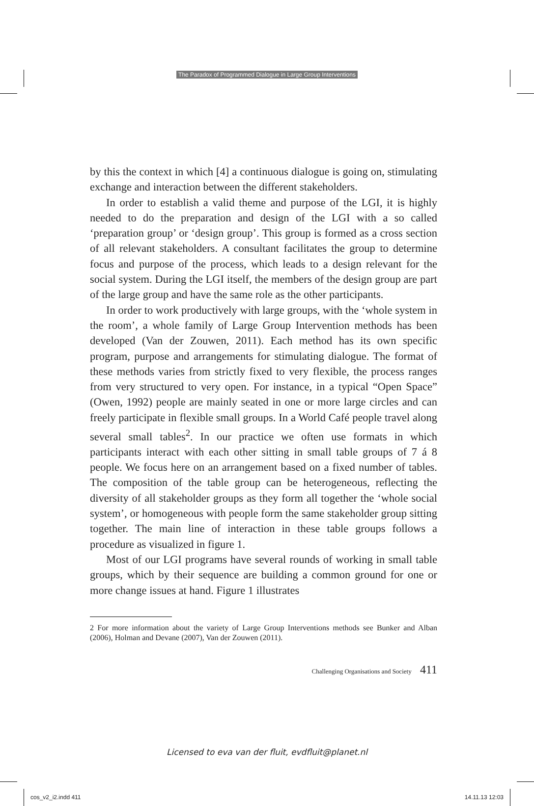The Paradox of Programmed Dialogue in Large Group Interventions
by this the context in which [4] a continuous dialogue is going on, stimulating exchange and interaction between the different stakeholders.
In order to establish a valid theme and purpose of the LGI, it is highly needed to do the preparation and design of the LGI with a so called ‘preparation group’ or ‘design group’. This group is formed as a cross section of all relevant stakeholders. A consultant facilitates the group to determine focus and purpose of the process, which leads to a design relevant for the social system. During the LGI itself, the members of the design group are part of the large group and have the same role as the other participants.
In order to work productively with large groups, with the ‘whole system in the room’, a whole family of Large Group Intervention methods has been developed (Van der Zouwen, 2011). Each method has its own specific program, purpose and arrangements for stimulating dialogue. The format of these methods varies from strictly fixed to very flexible, the process ranges from very structured to very open. For instance, in a typical “Open Space” (Owen, 1992) people are mainly seated in one or more large circles and can freely participate in flexible small groups. In a World Café people travel along several small tables<sup>2</sup>. In our practice we often use formats in which participants interact with each other sitting in small table groups of 7 á 8 people. We focus here on an arrangement based on a fixed number of tables. The composition of the table group can be heterogeneous, reflecting the diversity of all stakeholder groups as they form all together the ‘whole social system’, or homogeneous with people form the same stakeholder group sitting together. The main line of interaction in these table groups follows a procedure as visualized in figure 1.
Most of our LGI programs have several rounds of working in small table groups, which by their sequence are building a common ground for one or more change issues at hand. Figure 1 illustrates
2 For more information about the variety of Large Group Interventions methods see Bunker and Alban (2006), Holman and Devane (2007), Van der Zouwen (2011).
Challenging Organisations and Society 411
Licensed to eva van der fluit, evdfluit@planet.nl
cos_v2_i2.indd 411 14.11.13 12:03